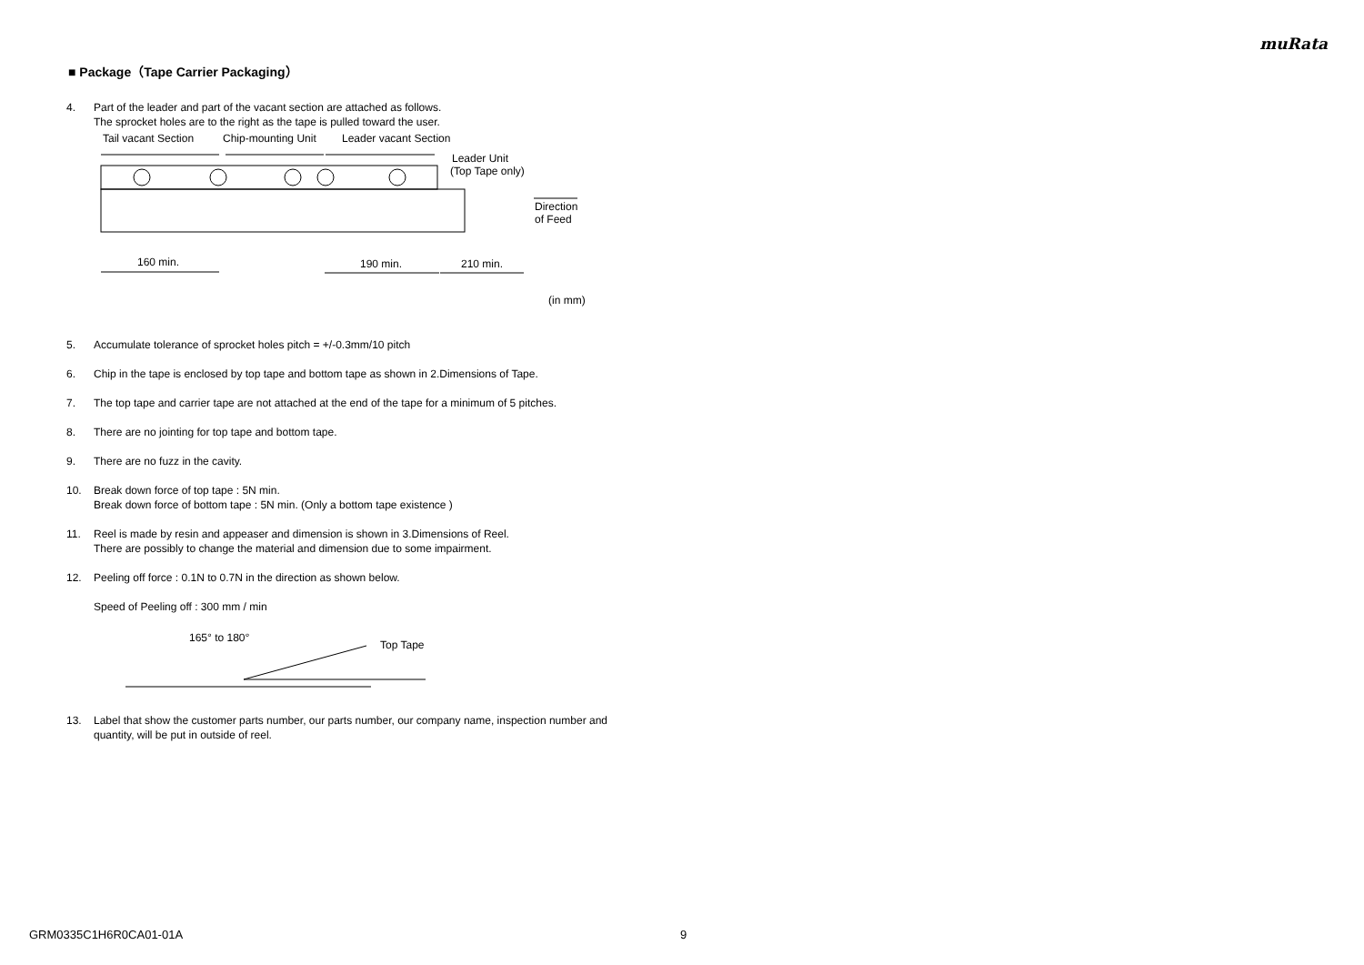muRata
■ Package（Tape Carrier Packaging）
4. Part of the leader and part of the vacant section are attached as follows.
The sprocket holes are to the right as the tape is pulled toward the user.
Tail vacant Section
Chip-mounting Unit
Leader vacant Section
Leader Unit
(Top Tape only)
Direction
of Feed
160 min.
190 min.
210 min.
(in mm)
5. Accumulate tolerance of sprocket holes pitch = +/-0.3mm/10 pitch
6. Chip in the tape is enclosed by top tape and bottom tape as shown in 2.Dimensions of Tape.
7. The top tape and carrier tape are not attached at the end of the tape for a minimum of 5 pitches.
8. There are no jointing for top tape and bottom tape.
9. There are no fuzz in the cavity.
10. Break down force of top tape : 5N min.
Break down force of bottom tape : 5N min. (Only a bottom tape existence )
11. Reel is made by resin and appeaser and dimension is shown in 3.Dimensions of Reel.
There are possibly to change the material and dimension due to some impairment.
12. Peeling off force : 0.1N to 0.7N in the direction as shown below.
Speed of Peeling off : 300 mm / min
165° to 180°
Top Tape
13. Label that show the customer parts number, our parts number, our company name, inspection number and quantity, will be put in outside of reel.
GRM0335C1H6R0CA01-01A 9